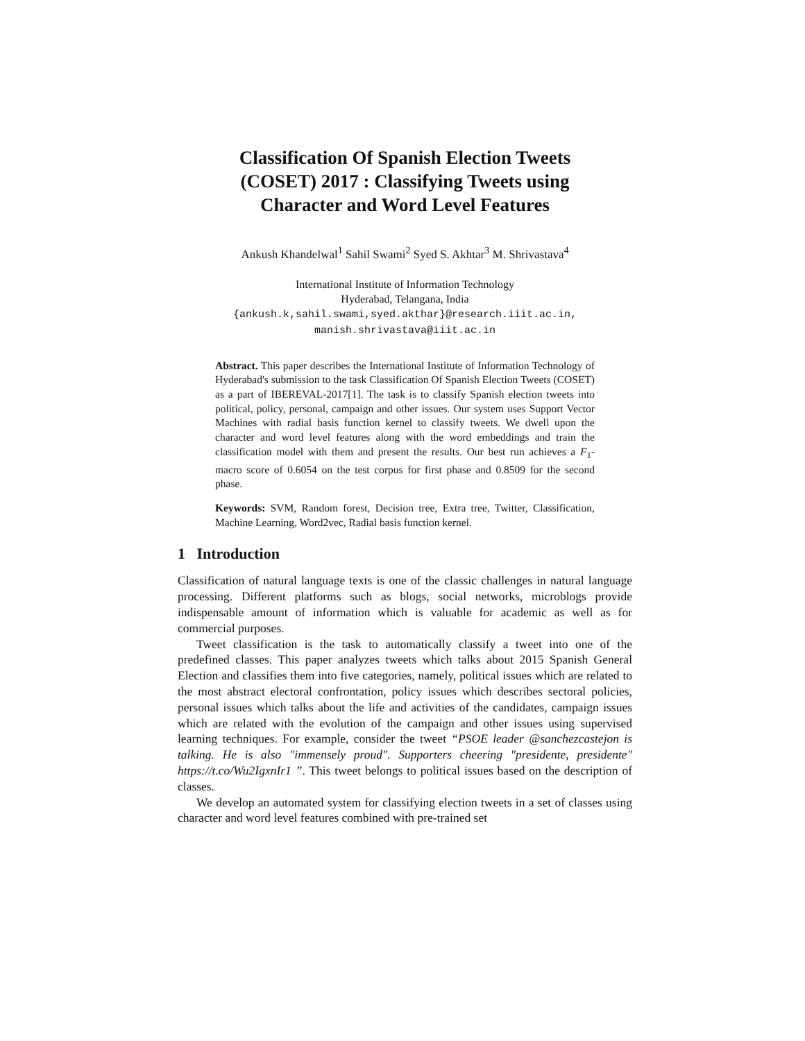Classification Of Spanish Election Tweets
(COSET) 2017 : Classifying Tweets using
Character and Word Level Features
Ankush Khandelwal<sup>1</sup> Sahil Swami<sup>2</sup> Syed S. Akhtar<sup>3</sup> M. Shrivastava<sup>4</sup>
International Institute of Information Technology
Hyderabad, Telangana, India
{ankush.k,sahil.swami,syed.akthar}@research.iiit.ac.in,
manish.shrivastava@iiit.ac.in
Abstract. This paper describes the International Institute of Information Technology of Hyderabad's submission to the task Classification Of Spanish Election Tweets (COSET) as a part of IBEREVAL-2017[1]. The task is to classify Spanish election tweets into political, policy, personal, campaign and other issues. Our system uses Support Vector Machines with radial basis function kernel to classify tweets. We dwell upon the character and word level features along with the word embeddings and train the classification model with them and present the results. Our best run achieves a F<sub>1</sub>-macro score of 0.6054 on the test corpus for first phase and 0.8509 for the second phase.
Keywords: SVM, Random forest, Decision tree, Extra tree, Twitter, Classification, Machine Learning, Word2vec, Radial basis function kernel.
1 Introduction
Classification of natural language texts is one of the classic challenges in natural language processing. Different platforms such as blogs, social networks, microblogs provide indispensable amount of information which is valuable for academic as well as for commercial purposes.
Tweet classification is the task to automatically classify a tweet into one of the predefined classes. This paper analyzes tweets which talks about 2015 Spanish General Election and classifies them into five categories, namely, political issues which are related to the most abstract electoral confrontation, policy issues which describes sectoral policies, personal issues which talks about the life and activities of the candidates, campaign issues which are related with the evolution of the campaign and other issues using supervised learning techniques. For example, consider the tweet “PSOE leader @sanchezcastejon is talking. He is also "immensely proud". Supporters cheering "presidente, presidente" https://t.co/Wu2IgxnIr1 ”. This tweet belongs to political issues based on the description of classes.
We develop an automated system for classifying election tweets in a set of classes using character and word level features combined with pre-trained set